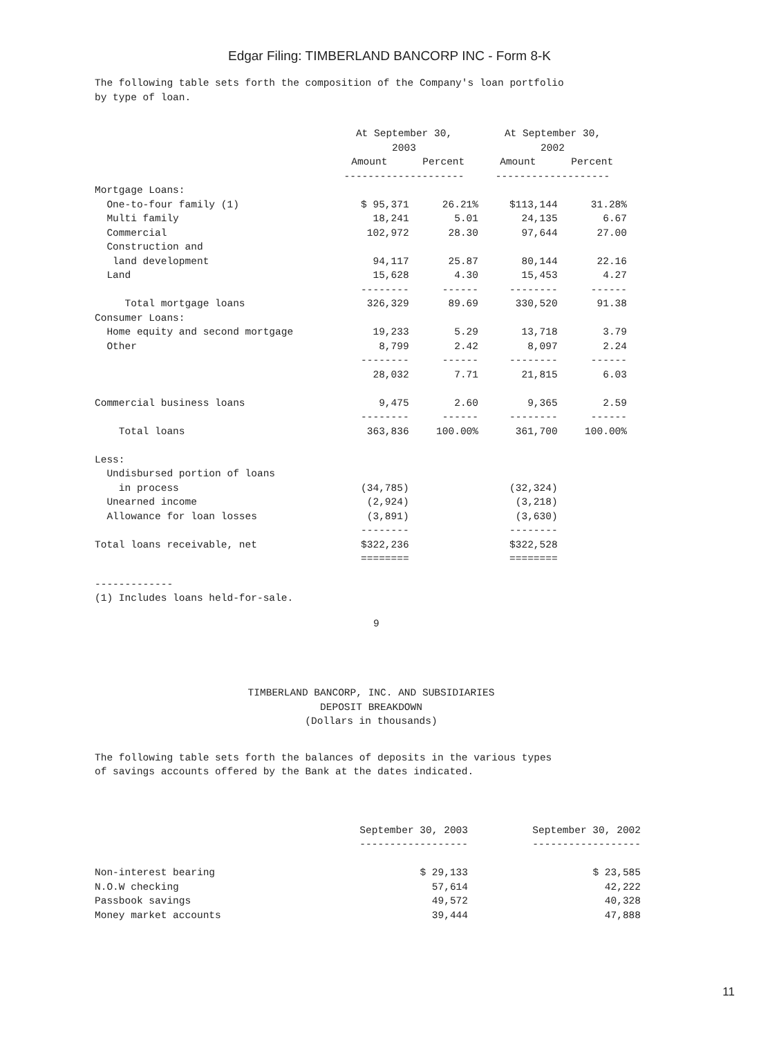Edgar Filing: TIMBERLAND BANCORP INC - Form 8-K
The following table sets forth the composition of the Company's loan portfolio
by type of loan.
| | At September 30, 2003 | | At September 30, 2002 | |
| --- | --- | --- | --- | --- |
| | Amount | Percent | Amount | Percent |
| | -------------------- | | ------------------- | |
| Mortgage Loans: | | | | |
| One-to-four family (1) | $ 95,371 | 26.21% | $113,144 | 31.28% |
| Multi family | 18,241 | 5.01 | 24,135 | 6.67 |
| Commercial | 102,972 | 28.30 | 97,644 | 27.00 |
| Construction and land development | 94,117 | 25.87 | 80,144 | 22.16 |
| Land | 15,628 | 4.30 | 15,453 | 4.27 |
| | -------- | ------ | -------- | ------ |
| Total mortgage loans | 326,329 | 89.69 | 330,520 | 91.38 |
| Consumer Loans: | | | | |
| Home equity and second mortgage | 19,233 | 5.29 | 13,718 | 3.79 |
| Other | 8,799 | 2.42 | 8,097 | 2.24 |
| | -------- | ------ | -------- | ------ |
| | 28,032 | 7.71 | 21,815 | 6.03 |
| Commercial business loans | 9,475 | 2.60 | 9,365 | 2.59 |
| | -------- | ------ | -------- | ------ |
| Total loans | 363,836 | 100.00% | 361,700 | 100.00% |
| Less: | | | | |
| Undisbursed portion of loans in process | (34,785) | | (32,324) | |
| Unearned income | (2,924) | | (3,218) | |
| Allowance for loan losses | (3,891) | | (3,630) | |
| | -------- | | -------- | |
| Total loans receivable, net | $322,236 | | $322,528 | |
| | ======== | | ======== | |
-------------
(1) Includes loans held-for-sale.
9
TIMBERLAND BANCORP, INC. AND SUBSIDIARIES
DEPOSIT BREAKDOWN
(Dollars in thousands)
The following table sets forth the balances of deposits in the various types
of savings accounts offered by the Bank at the dates indicated.
| | September 30, 2003 | September 30, 2002 |
| --- | --- | --- |
| | ------------------ | ------------------ |
| Non-interest bearing | $ 29,133 | $ 23,585 |
| N.O.W checking | 57,614 | 42,222 |
| Passbook savings | 49,572 | 40,328 |
| Money market accounts | 39,444 | 47,888 |
11